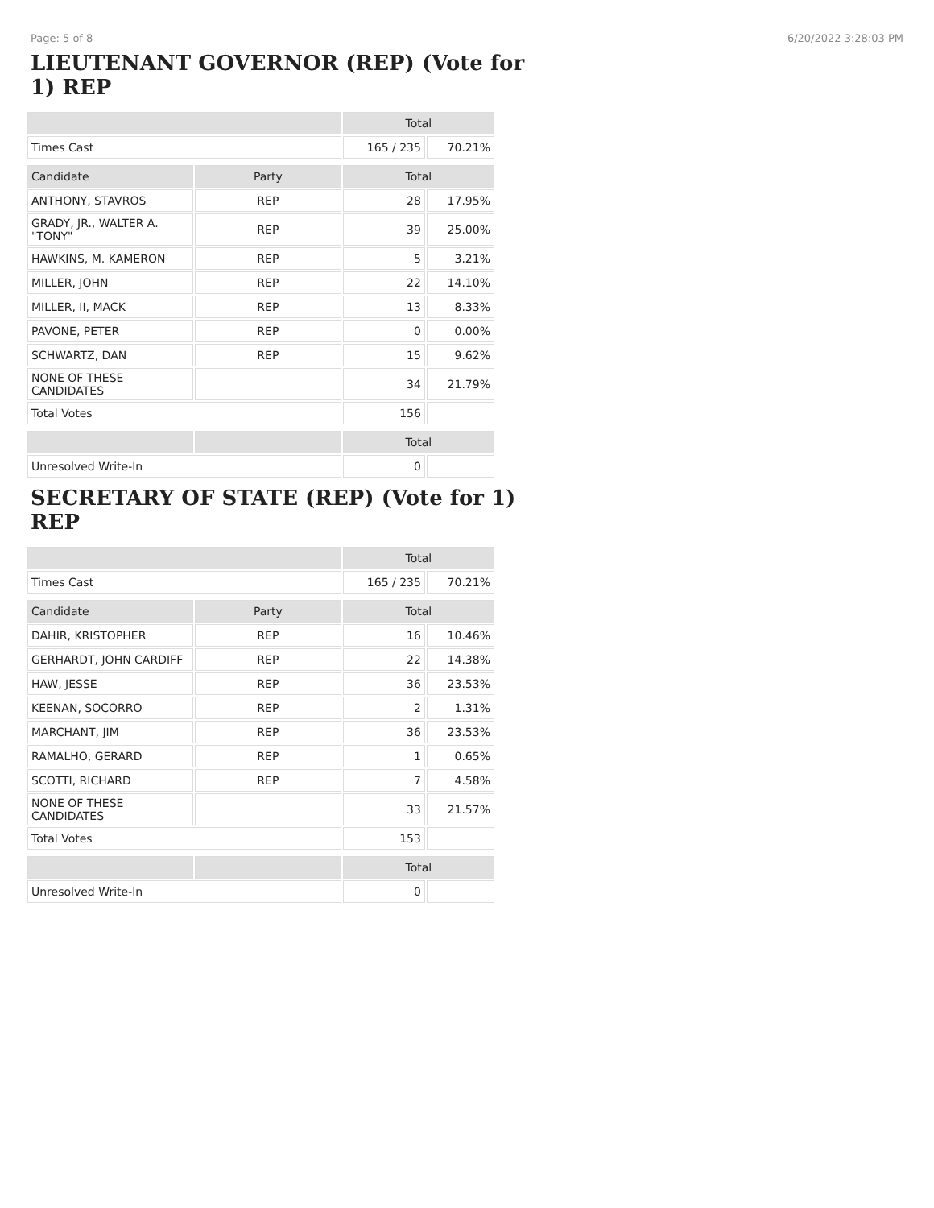Page: 5 of 8 6/20/2022 3:28:03 PM
LIEUTENANT GOVERNOR (REP) (Vote for 1) REP
| | | Total | |
| --- | --- | --- | --- |
| Times Cast | | 165 / 235 | 70.21% |
| Candidate | Party | Total | |
| ANTHONY, STAVROS | REP | 28 | 17.95% |
| GRADY, JR., WALTER A. "TONY" | REP | 39 | 25.00% |
| HAWKINS, M. KAMERON | REP | 5 | 3.21% |
| MILLER, JOHN | REP | 22 | 14.10% |
| MILLER, II, MACK | REP | 13 | 8.33% |
| PAVONE, PETER | REP | 0 | 0.00% |
| SCHWARTZ, DAN | REP | 15 | 9.62% |
| NONE OF THESE CANDIDATES | | 34 | 21.79% |
| Total Votes | | 156 | |
| | | Total | |
| Unresolved Write-In | | 0 | |
SECRETARY OF STATE (REP) (Vote for 1) REP
| | | Total | |
| --- | --- | --- | --- |
| Times Cast | | 165 / 235 | 70.21% |
| Candidate | Party | Total | |
| DAHIR, KRISTOPHER | REP | 16 | 10.46% |
| GERHARDT, JOHN CARDIFF | REP | 22 | 14.38% |
| HAW, JESSE | REP | 36 | 23.53% |
| KEENAN, SOCORRO | REP | 2 | 1.31% |
| MARCHANT, JIM | REP | 36 | 23.53% |
| RAMALHO, GERARD | REP | 1 | 0.65% |
| SCOTTI, RICHARD | REP | 7 | 4.58% |
| NONE OF THESE CANDIDATES | | 33 | 21.57% |
| Total Votes | | 153 | |
| | | Total | |
| Unresolved Write-In | | 0 | |